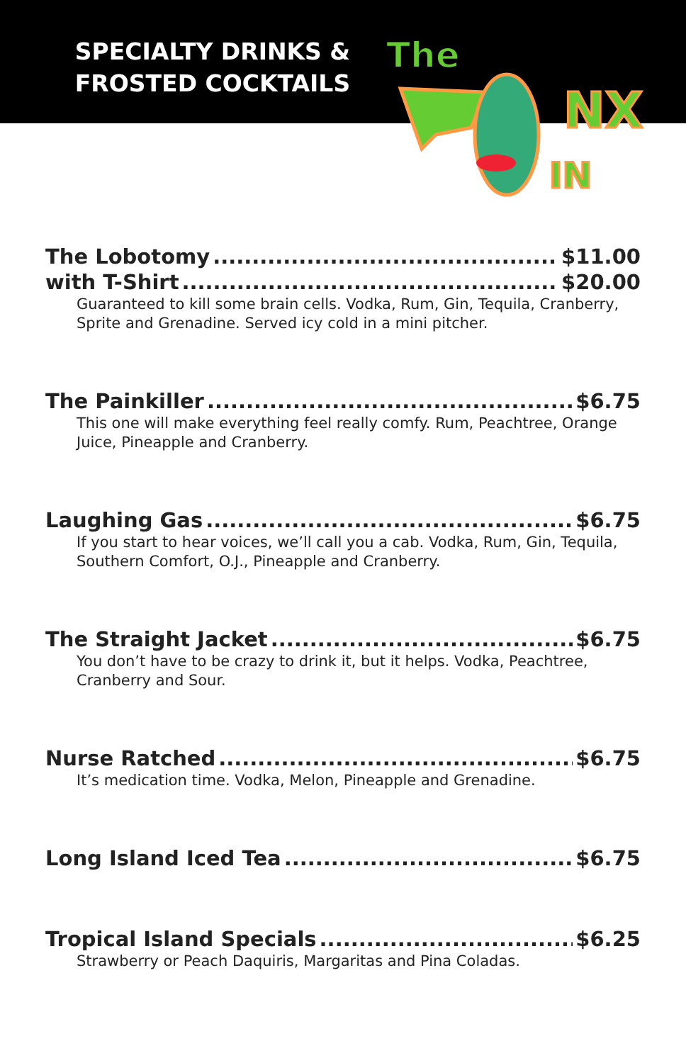SPECIALTY DRINKS & FROSTED COCKTAILS
The
NX
IN
The Lobotomy $11.00
with T-Shirt $20.00
Guaranteed to kill some brain cells. Vodka, Rum, Gin, Tequila, Cranberry, Sprite and Grenadine. Served icy cold in a mini pitcher.
The Painkiller $6.75
This one will make everything feel really comfy. Rum, Peachtree, Orange Juice, Pineapple and Cranberry.
Laughing Gas $6.75
If you start to hear voices, we’ll call you a cab. Vodka, Rum, Gin, Tequila, Southern Comfort, O.J., Pineapple and Cranberry.
The Straight Jacket $6.75
You don’t have to be crazy to drink it, but it helps. Vodka, Peachtree, Cranberry and Sour.
Nurse Ratched $6.75
It’s medication time. Vodka, Melon, Pineapple and Grenadine.
Long Island Iced Tea $6.75
Tropical Island Specials $6.25
Strawberry or Peach Daquiris, Margaritas and Pina Coladas.